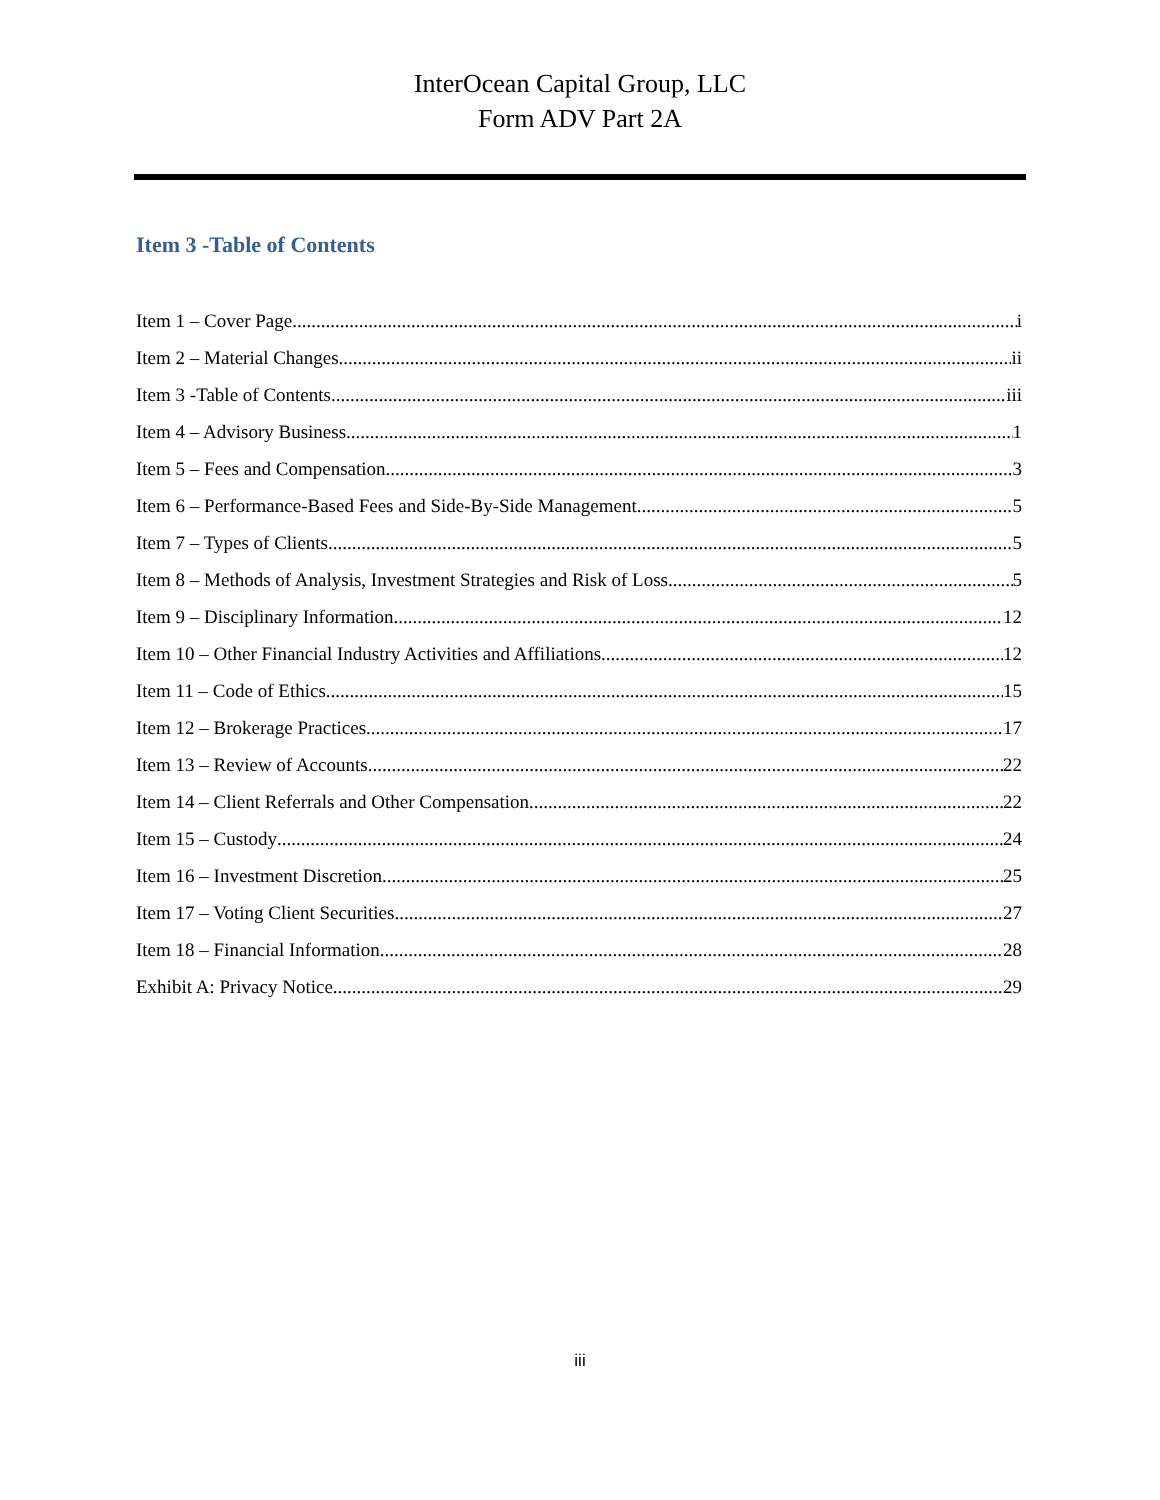InterOcean Capital Group, LLC
Form ADV Part 2A
Item 3 -Table of Contents
Item 1 – Cover Page i
Item 2 – Material Changes ii
Item 3 -Table of Contents iii
Item 4 – Advisory Business 1
Item 5 – Fees and Compensation 3
Item 6 – Performance-Based Fees and Side-By-Side Management 5
Item 7 – Types of Clients 5
Item 8 – Methods of Analysis, Investment Strategies and Risk of Loss 5
Item 9 – Disciplinary Information 12
Item 10 – Other Financial Industry Activities and Affiliations 12
Item 11 – Code of Ethics 15
Item 12 – Brokerage Practices 17
Item 13 – Review of Accounts 22
Item 14 – Client Referrals and Other Compensation 22
Item 15 – Custody 24
Item 16 – Investment Discretion 25
Item 17 – Voting Client Securities 27
Item 18 – Financial Information 28
Exhibit A: Privacy Notice 29
iii